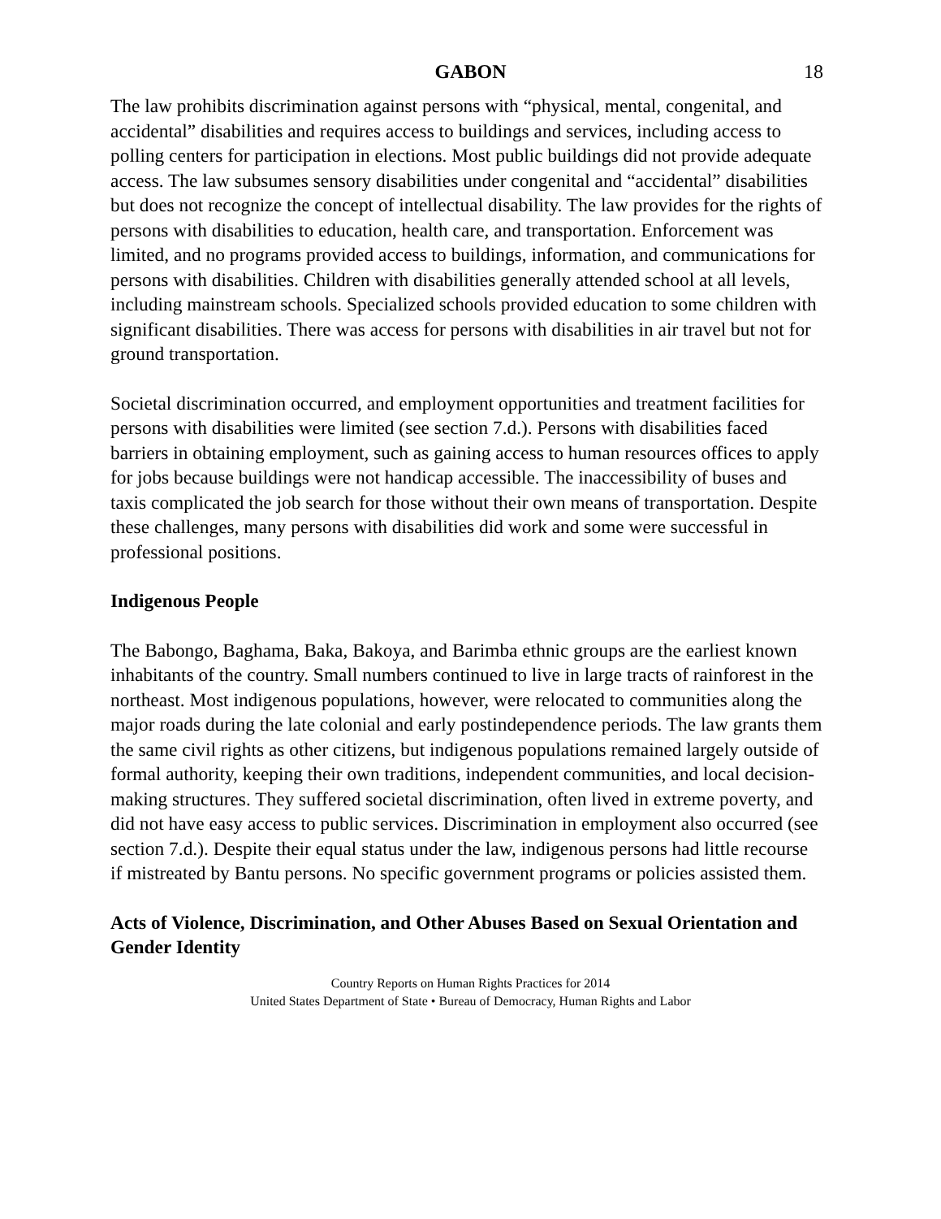GABON 18
The law prohibits discrimination against persons with “physical, mental, congenital, and accidental” disabilities and requires access to buildings and services, including access to polling centers for participation in elections. Most public buildings did not provide adequate access. The law subsumes sensory disabilities under congenital and “accidental” disabilities but does not recognize the concept of intellectual disability. The law provides for the rights of persons with disabilities to education, health care, and transportation. Enforcement was limited, and no programs provided access to buildings, information, and communications for persons with disabilities. Children with disabilities generally attended school at all levels, including mainstream schools. Specialized schools provided education to some children with significant disabilities. There was access for persons with disabilities in air travel but not for ground transportation.
Societal discrimination occurred, and employment opportunities and treatment facilities for persons with disabilities were limited (see section 7.d.). Persons with disabilities faced barriers in obtaining employment, such as gaining access to human resources offices to apply for jobs because buildings were not handicap accessible. The inaccessibility of buses and taxis complicated the job search for those without their own means of transportation. Despite these challenges, many persons with disabilities did work and some were successful in professional positions.
Indigenous People
The Babongo, Baghama, Baka, Bakoya, and Barimba ethnic groups are the earliest known inhabitants of the country. Small numbers continued to live in large tracts of rainforest in the northeast. Most indigenous populations, however, were relocated to communities along the major roads during the late colonial and early postindependence periods. The law grants them the same civil rights as other citizens, but indigenous populations remained largely outside of formal authority, keeping their own traditions, independent communities, and local decision-making structures. They suffered societal discrimination, often lived in extreme poverty, and did not have easy access to public services. Discrimination in employment also occurred (see section 7.d.). Despite their equal status under the law, indigenous persons had little recourse if mistreated by Bantu persons. No specific government programs or policies assisted them.
Acts of Violence, Discrimination, and Other Abuses Based on Sexual Orientation and Gender Identity
Country Reports on Human Rights Practices for 2014
United States Department of State • Bureau of Democracy, Human Rights and Labor